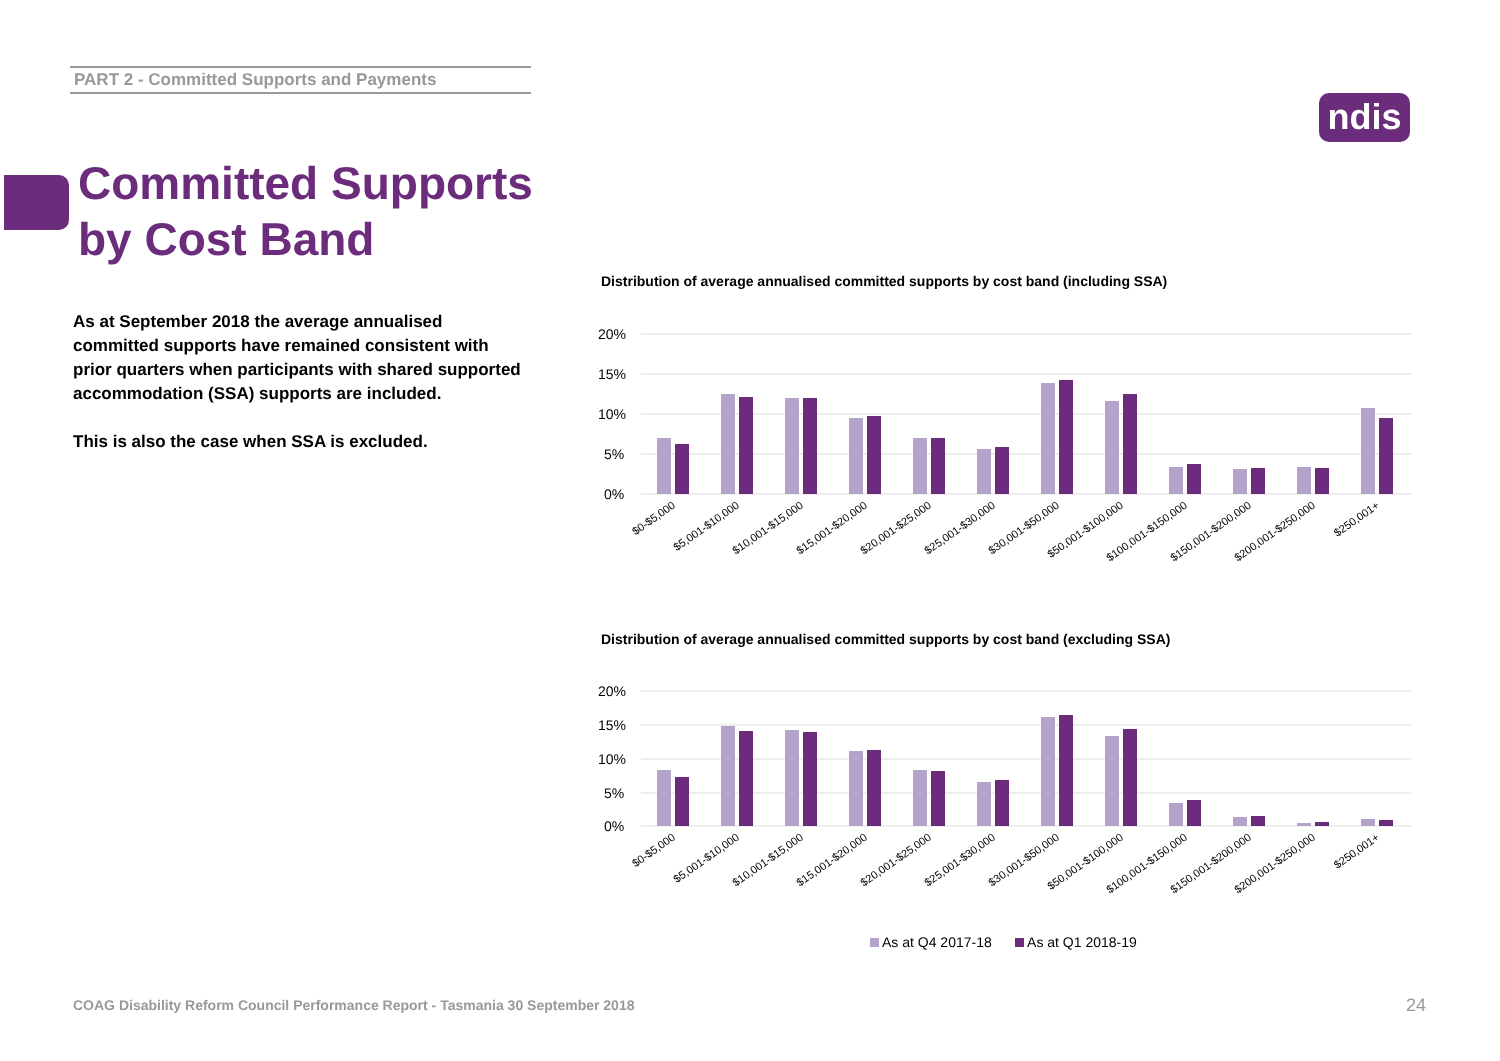PART 2 - Committed Supports and Payments
ndis
Committed Supports
by Cost Band
As at September 2018 the average annualised committed supports have remained consistent with prior quarters when participants with shared supported accommodation (SSA) supports are included.
This is also the case when SSA is excluded.
Distribution of average annualised committed supports by cost band (including SSA)
20%
15%
10%
5%
0%
$0-$5,000
$5,001-$10,000
$10,001-$15,000
$15,001-$20,000
$20,001-$25,000
$25,001-$30,000
$30,001-$50,000
$50,001-$100,000
$100,001-$150,000
$150,001-$200,000
$200,001-$250,000
$250,001+
Distribution of average annualised committed supports by cost band (excluding SSA)
20%
15%
10%
5%
0%
$0-$5,000
$5,001-$10,000
$10,001-$15,000
$15,001-$20,000
$20,001-$25,000
$25,001-$30,000
$30,001-$50,000
$50,001-$100,000
$100,001-$150,000
$150,001-$200,000
$200,001-$250,000
$250,001+
As at Q4 2017-18 As at Q1 2018-19
COAG Disability Reform Council Performance Report - Tasmania 30 September 2018
24